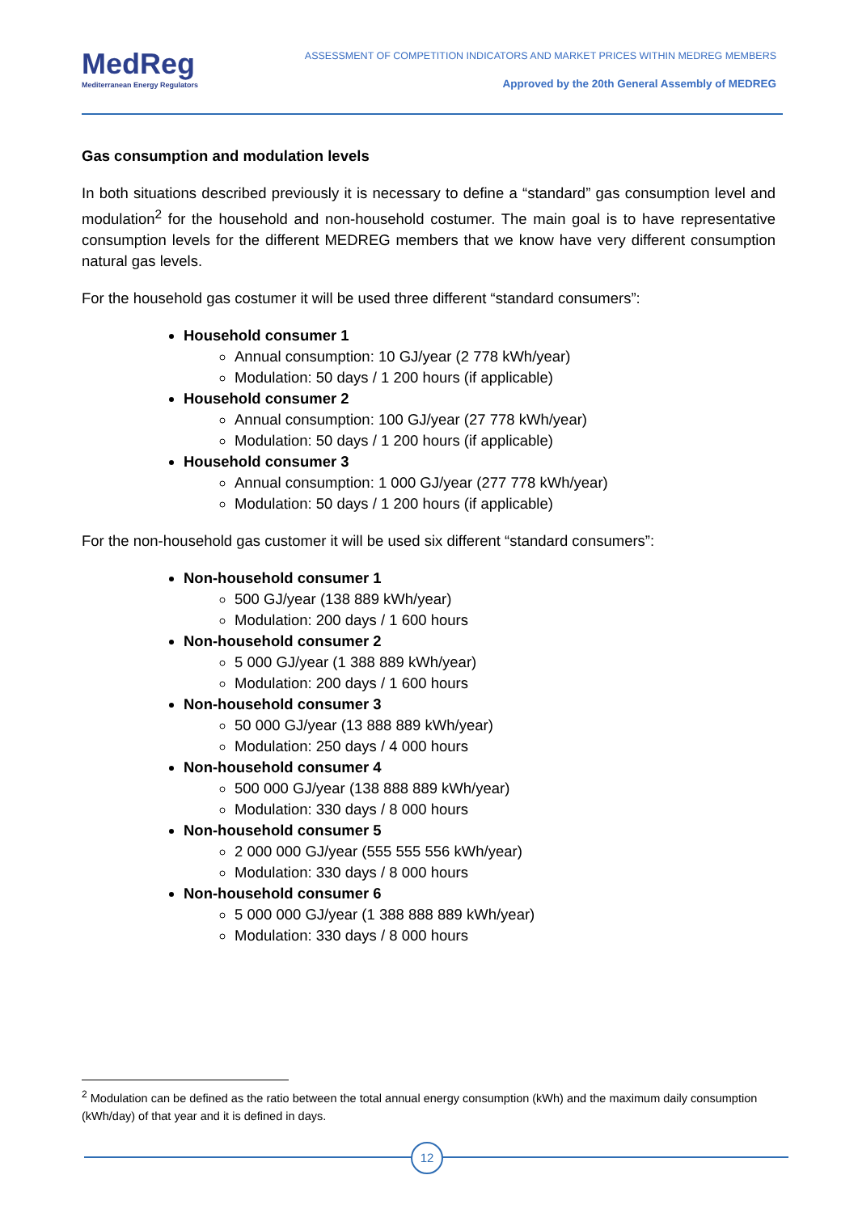MedReg
Mediterranean Energy Regulators
ASSESSMENT OF COMPETITION INDICATORS AND MARKET PRICES WITHIN MEDREG MEMBERS
Approved by the 20th General Assembly of MEDREG
Gas consumption and modulation levels
In both situations described previously it is necessary to define a “standard” gas consumption level and modulation<sup>2</sup> for the household and non-household costumer. The main goal is to have representative consumption levels for the different MEDREG members that we know have very different consumption natural gas levels.
For the household gas costumer it will be used three different “standard consumers”:
Household consumer 1
Annual consumption: 10 GJ/year (2 778 kWh/year)
Modulation: 50 days / 1 200 hours (if applicable)
Household consumer 2
Annual consumption: 100 GJ/year (27 778 kWh/year)
Modulation: 50 days / 1 200 hours (if applicable)
Household consumer 3
Annual consumption: 1 000 GJ/year (277 778 kWh/year)
Modulation: 50 days / 1 200 hours (if applicable)
For the non-household gas customer it will be used six different “standard consumers”:
Non-household consumer 1
500 GJ/year (138 889 kWh/year)
Modulation: 200 days / 1 600 hours
Non-household consumer 2
5 000 GJ/year (1 388 889 kWh/year)
Modulation: 200 days / 1 600 hours
Non-household consumer 3
50 000 GJ/year (13 888 889 kWh/year)
Modulation: 250 days / 4 000 hours
Non-household consumer 4
500 000 GJ/year (138 888 889 kWh/year)
Modulation: 330 days / 8 000 hours
Non-household consumer 5
2 000 000 GJ/year (555 555 556 kWh/year)
Modulation: 330 days / 8 000 hours
Non-household consumer 6
5 000 000 GJ/year (1 388 888 889 kWh/year)
Modulation: 330 days / 8 000 hours
<sup>2</sup> Modulation can be defined as the ratio between the total annual energy consumption (kWh) and the maximum daily consumption (kWh/day) of that year and it is defined in days.
12